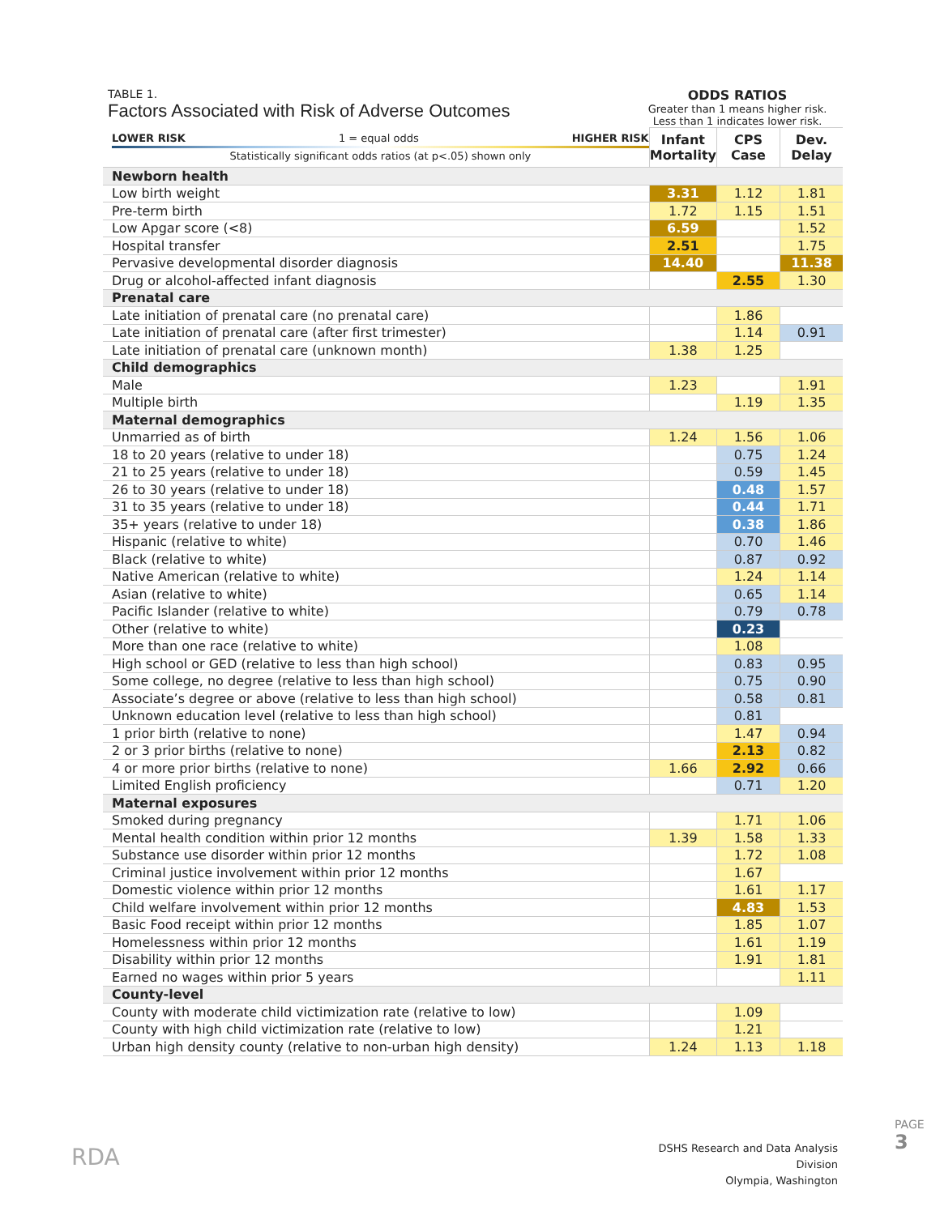TABLE 1.
Factors Associated with Risk of Adverse Outcomes
ODDS RATIOS
Greater than 1 means higher risk.
Less than 1 indicates lower risk.
| LOWER RISK 1 = equal odds HIGHER RISK Statistically significant odds ratios (at p<.05) shown only | Infant Mortality | CPS Case | Dev. Delay |
| --- | --- | --- | --- |
| Newborn health | | | |
| Low birth weight | 3.31 | 1.12 | 1.81 |
| Pre-term birth | 1.72 | 1.15 | 1.51 |
| Low Apgar score (<8) | 6.59 | | 1.52 |
| Hospital transfer | 2.51 | | 1.75 |
| Pervasive developmental disorder diagnosis | 14.40 | | 11.38 |
| Drug or alcohol-affected infant diagnosis | | 2.55 | 1.30 |
| Prenatal care | | | |
| Late initiation of prenatal care (no prenatal care) | | 1.86 | |
| Late initiation of prenatal care (after first trimester) | | 1.14 | 0.91 |
| Late initiation of prenatal care (unknown month) | 1.38 | 1.25 | |
| Child demographics | | | |
| Male | 1.23 | | 1.91 |
| Multiple birth | | 1.19 | 1.35 |
| Maternal demographics | | | |
| Unmarried as of birth | 1.24 | 1.56 | 1.06 |
| 18 to 20 years (relative to under 18) | | 0.75 | 1.24 |
| 21 to 25 years (relative to under 18) | | 0.59 | 1.45 |
| 26 to 30 years (relative to under 18) | | 0.48 | 1.57 |
| 31 to 35 years (relative to under 18) | | 0.44 | 1.71 |
| 35+ years (relative to under 18) | | 0.38 | 1.86 |
| Hispanic (relative to white) | | 0.70 | 1.46 |
| Black (relative to white) | | 0.87 | 0.92 |
| Native American (relative to white) | | 1.24 | 1.14 |
| Asian (relative to white) | | 0.65 | 1.14 |
| Pacific Islander (relative to white) | | 0.79 | 0.78 |
| Other (relative to white) | | 0.23 | |
| More than one race (relative to white) | | 1.08 | |
| High school or GED (relative to less than high school) | | 0.83 | 0.95 |
| Some college, no degree (relative to less than high school) | | 0.75 | 0.90 |
| Associate’s degree or above (relative to less than high school) | | 0.58 | 0.81 |
| Unknown education level (relative to less than high school) | | 0.81 | |
| 1 prior birth (relative to none) | | 1.47 | 0.94 |
| 2 or 3 prior births (relative to none) | | 2.13 | 0.82 |
| 4 or more prior births (relative to none) | 1.66 | 2.92 | 0.66 |
| Limited English proficiency | | 0.71 | 1.20 |
| Maternal exposures | | | |
| Smoked during pregnancy | | 1.71 | 1.06 |
| Mental health condition within prior 12 months | 1.39 | 1.58 | 1.33 |
| Substance use disorder within prior 12 months | | 1.72 | 1.08 |
| Criminal justice involvement within prior 12 months | | 1.67 | |
| Domestic violence within prior 12 months | | 1.61 | 1.17 |
| Child welfare involvement within prior 12 months | | 4.83 | 1.53 |
| Basic Food receipt within prior 12 months | | 1.85 | 1.07 |
| Homelessness within prior 12 months | | 1.61 | 1.19 |
| Disability within prior 12 months | | 1.91 | 1.81 |
| Earned no wages within prior 5 years | | | 1.11 |
| County-level | | | |
| County with moderate child victimization rate (relative to low) | | 1.09 | |
| County with high child victimization rate (relative to low) | | 1.21 | |
| Urban high density county (relative to non-urban high density) | 1.24 | 1.13 | 1.18 |
RDA
DSHS Research and Data Analysis Division
Olympia, Washington
PAGE 3